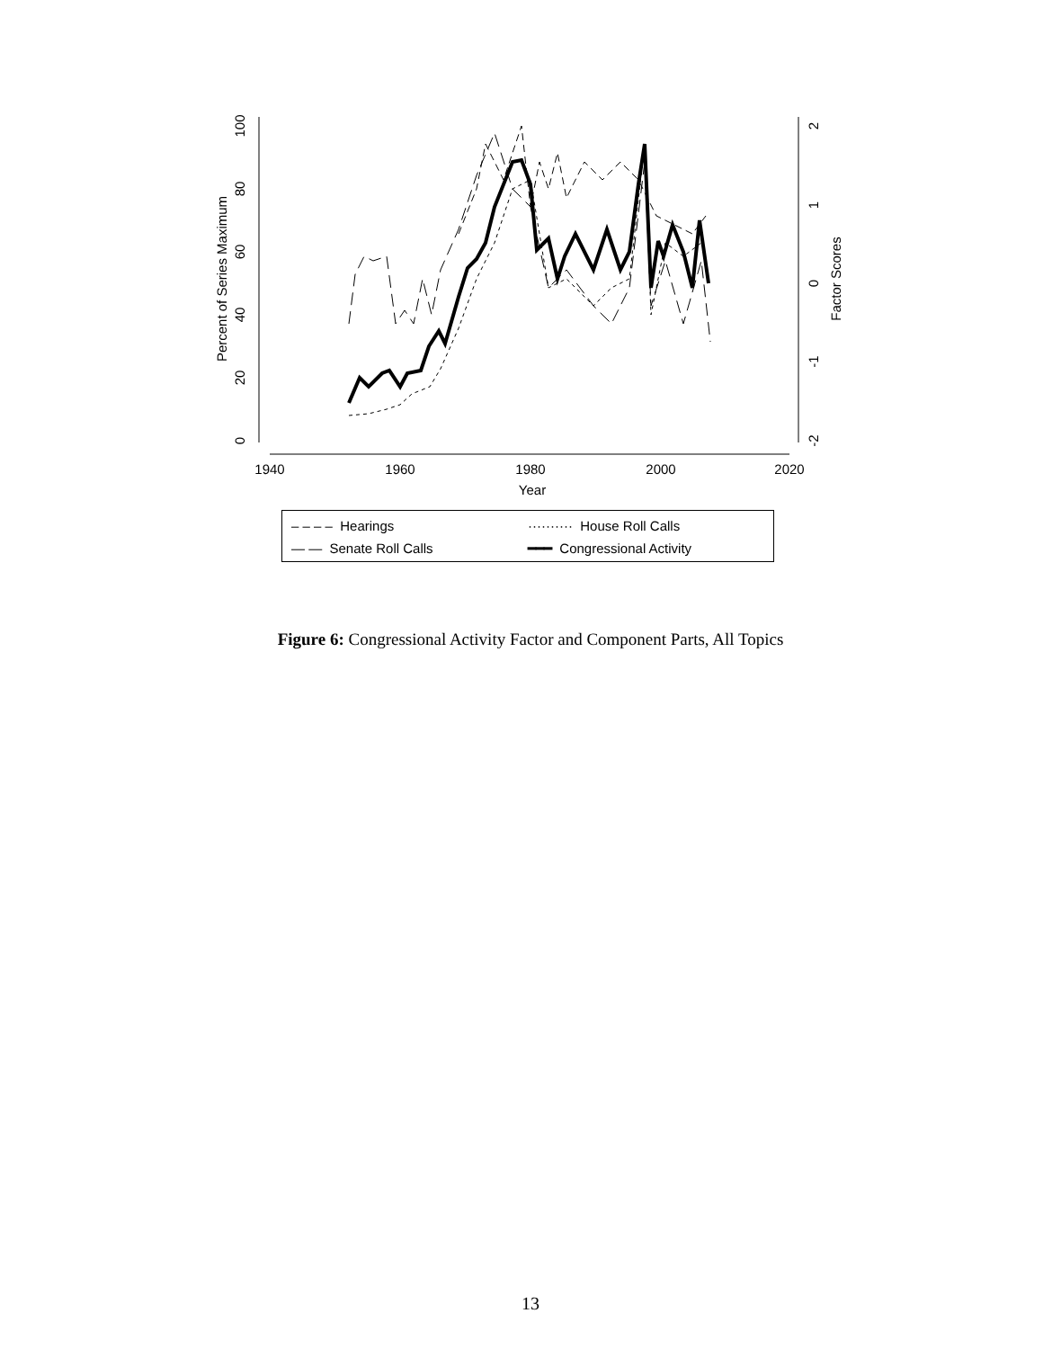1940
1960
1980
2000
2020
Year
0
20
40
60
80
100
Percent of Series Maximum
-2
-1
0
1
2
Factor Scores
– – – – Hearings
·········· House Roll Calls
— — Senate Roll Calls
━━━ Congressional Activity
Figure 6: Congressional Activity Factor and Component Parts, All Topics
13